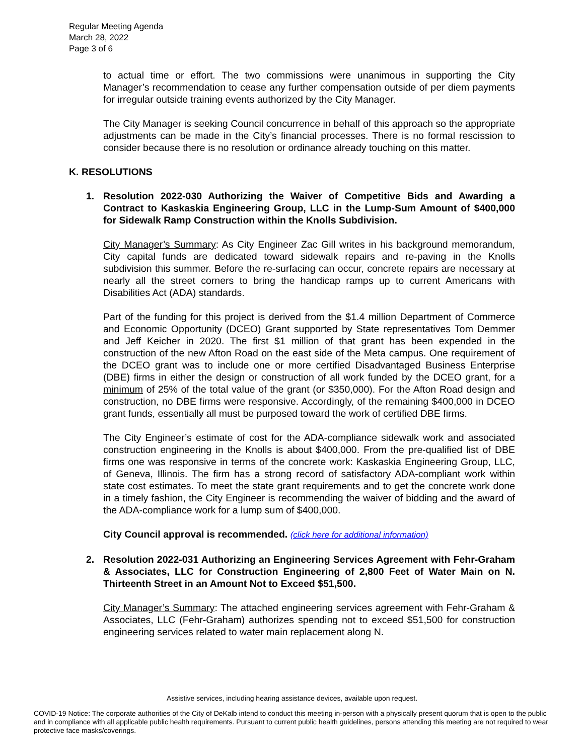Regular Meeting Agenda
March 28, 2022
Page 3 of 6
to actual time or effort. The two commissions were unanimous in supporting the City Manager’s recommendation to cease any further compensation outside of per diem payments for irregular outside training events authorized by the City Manager.
The City Manager is seeking Council concurrence in behalf of this approach so the appropriate adjustments can be made in the City’s financial processes. There is no formal rescission to consider because there is no resolution or ordinance already touching on this matter.
K. RESOLUTIONS
1. Resolution 2022-030 Authorizing the Waiver of Competitive Bids and Awarding a Contract to Kaskaskia Engineering Group, LLC in the Lump-Sum Amount of $400,000 for Sidewalk Ramp Construction within the Knolls Subdivision.
City Manager’s Summary: As City Engineer Zac Gill writes in his background memorandum, City capital funds are dedicated toward sidewalk repairs and re-paving in the Knolls subdivision this summer. Before the re-surfacing can occur, concrete repairs are necessary at nearly all the street corners to bring the handicap ramps up to current Americans with Disabilities Act (ADA) standards.
Part of the funding for this project is derived from the $1.4 million Department of Commerce and Economic Opportunity (DCEO) Grant supported by State representatives Tom Demmer and Jeff Keicher in 2020. The first $1 million of that grant has been expended in the construction of the new Afton Road on the east side of the Meta campus. One requirement of the DCEO grant was to include one or more certified Disadvantaged Business Enterprise (DBE) firms in either the design or construction of all work funded by the DCEO grant, for a minimum of 25% of the total value of the grant (or $350,000). For the Afton Road design and construction, no DBE firms were responsive. Accordingly, of the remaining $400,000 in DCEO grant funds, essentially all must be purposed toward the work of certified DBE firms.
The City Engineer’s estimate of cost for the ADA-compliance sidewalk work and associated construction engineering in the Knolls is about $400,000. From the pre-qualified list of DBE firms one was responsive in terms of the concrete work: Kaskaskia Engineering Group, LLC, of Geneva, Illinois. The firm has a strong record of satisfactory ADA-compliant work within state cost estimates. To meet the state grant requirements and to get the concrete work done in a timely fashion, the City Engineer is recommending the waiver of bidding and the award of the ADA-compliance work for a lump sum of $400,000.
City Council approval is recommended. (click here for additional information)
2. Resolution 2022-031 Authorizing an Engineering Services Agreement with Fehr-Graham & Associates, LLC for Construction Engineering of 2,800 Feet of Water Main on N. Thirteenth Street in an Amount Not to Exceed $51,500.
City Manager’s Summary: The attached engineering services agreement with Fehr-Graham & Associates, LLC (Fehr-Graham) authorizes spending not to exceed $51,500 for construction engineering services related to water main replacement along N.
Assistive services, including hearing assistance devices, available upon request.
COVID-19 Notice: The corporate authorities of the City of DeKalb intend to conduct this meeting in-person with a physically present quorum that is open to the public and in compliance with all applicable public health requirements. Pursuant to current public health guidelines, persons attending this meeting are not required to wear protective face masks/coverings.